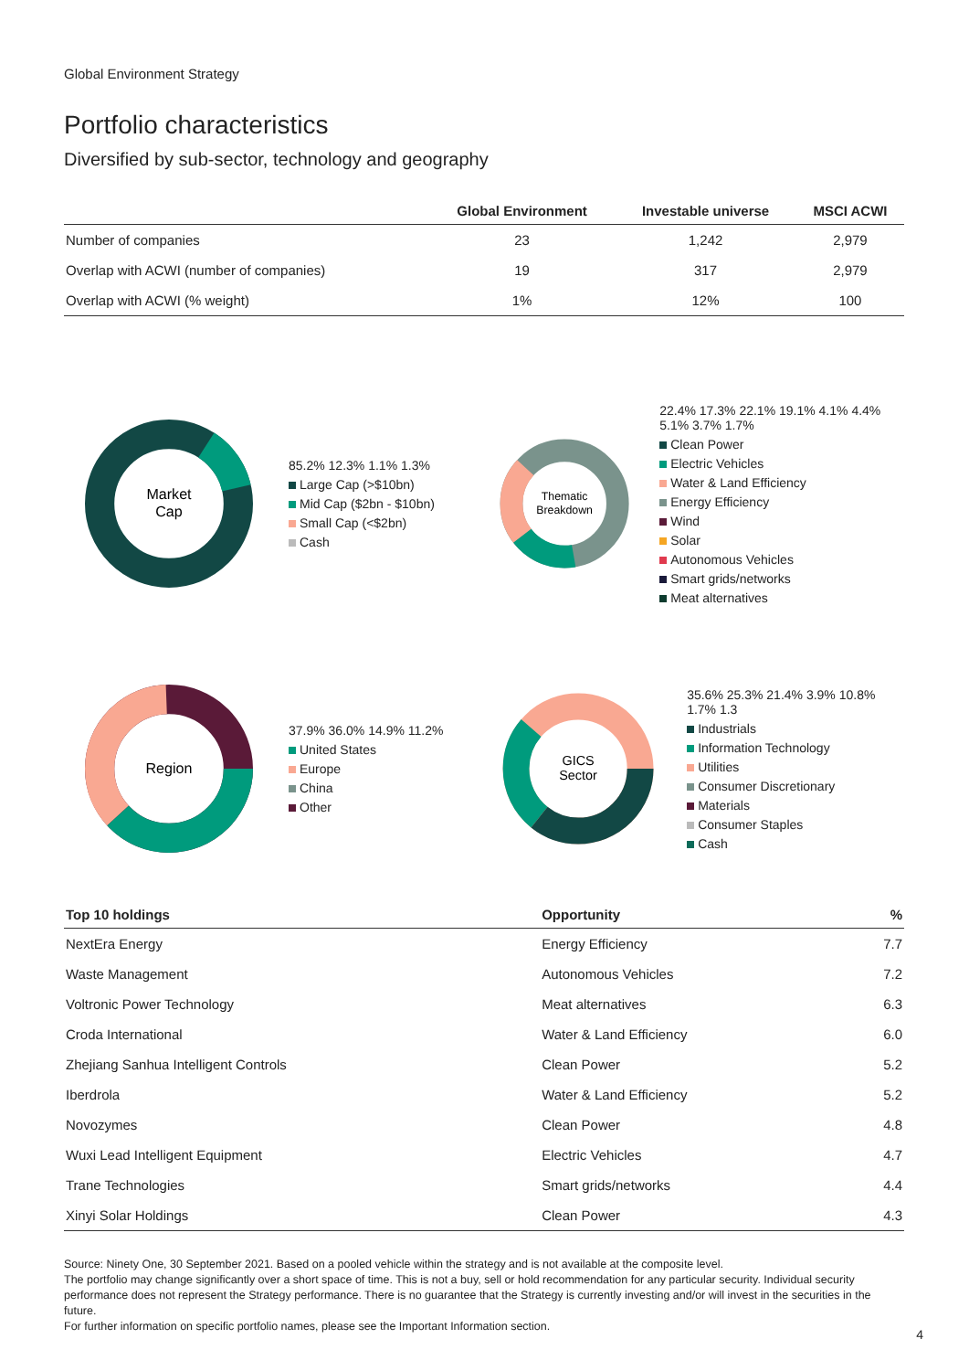Global Environment Strategy
Portfolio characteristics
Diversified by sub-sector, technology and geography
| | Global Environment | Investable universe | MSCI ACWI |
| --- | --- | --- | --- |
| Number of companies | 23 | 1,242 | 2,979 |
| Overlap with ACWI (number of companies) | 19 | 317 | 2,979 |
| Overlap with ACWI (% weight) | 1% | 12% | 100 |
Market
Cap
85.2% 12.3% 1.1% 1.3%
Large Cap (>$10bn)
Mid Cap ($2bn - $10bn)
Small Cap (<$2bn)
Cash
Thematic
Breakdown
22.4% 17.3% 22.1% 19.1% 4.1% 4.4% 5.1% 3.7% 1.7%
Clean Power
Electric Vehicles
Water & Land Efficiency
Energy Efficiency
Wind
Solar
Autonomous Vehicles
Smart grids/networks
Meat alternatives
Region
37.9% 36.0% 14.9% 11.2%
United States
Europe
China
Other
GICS
Sector
35.6% 25.3% 21.4% 3.9% 10.8% 1.7% 1.3
Industrials
Information Technology
Utilities
Consumer Discretionary
Materials
Consumer Staples
Cash
| Top 10 holdings | Opportunity | % |
| --- | --- | --- |
| NextEra Energy | Energy Efficiency | 7.7 |
| Waste Management | Autonomous Vehicles | 7.2 |
| Voltronic Power Technology | Meat alternatives | 6.3 |
| Croda International | Water & Land Efficiency | 6.0 |
| Zhejiang Sanhua Intelligent Controls | Clean Power | 5.2 |
| Iberdrola | Water & Land Efficiency | 5.2 |
| Novozymes | Clean Power | 4.8 |
| Wuxi Lead Intelligent Equipment | Electric Vehicles | 4.7 |
| Trane Technologies | Smart grids/networks | 4.4 |
| Xinyi Solar Holdings | Clean Power | 4.3 |
Source: Ninety One, 30 September 2021. Based on a pooled vehicle within the strategy and is not available at the composite level.
The portfolio may change significantly over a short space of time. This is not a buy, sell or hold recommendation for any particular security. Individual security performance does not represent the Strategy performance. There is no guarantee that the Strategy is currently investing and/or will invest in the securities in the future.
For further information on specific portfolio names, please see the Important Information section.
4